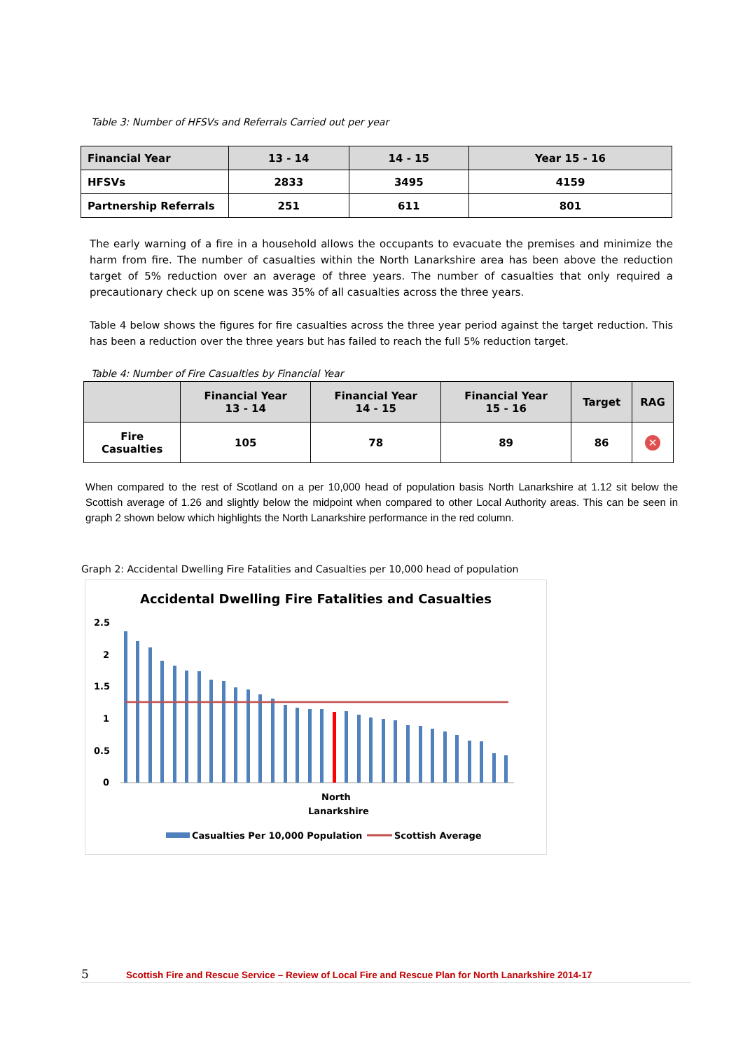Table 3: Number of HFSVs and Referrals Carried out per year
| Financial Year | 13 - 14 | 14 - 15 | Year 15 - 16 |
| --- | --- | --- | --- |
| HFSVs | 2833 | 3495 | 4159 |
| Partnership Referrals | 251 | 611 | 801 |
The early warning of a fire in a household allows the occupants to evacuate the premises and minimize the harm from fire. The number of casualties within the North Lanarkshire area has been above the reduction target of 5% reduction over an average of three years. The number of casualties that only required a precautionary check up on scene was 35% of all casualties across the three years.
Table 4 below shows the figures for fire casualties across the three year period against the target reduction. This has been a reduction over the three years but has failed to reach the full 5% reduction target.
Table 4: Number of Fire Casualties by Financial Year
| | Financial Year 13 - 14 | Financial Year 14 - 15 | Financial Year 15 - 16 | Target | RAG |
| --- | --- | --- | --- | --- | --- |
| Fire Casualties | 105 | 78 | 89 | 86 | ✕ |
When compared to the rest of Scotland on a per 10,000 head of population basis North Lanarkshire at 1.12 sit below the Scottish average of 1.26 and slightly below the midpoint when compared to other Local Authority areas. This can be seen in graph 2 shown below which highlights the North Lanarkshire performance in the red column.
Graph 2: Accidental Dwelling Fire Fatalities and Casualties per 10,000 head of population
Accidental Dwelling Fire Fatalities and Casualties
2.5
2
1.5
1
0.5
0
North
Lanarkshire
Casualties Per 10,000 Population
Scottish Average
5 Scottish Fire and Rescue Service – Review of Local Fire and Rescue Plan for North Lanarkshire 2014-17